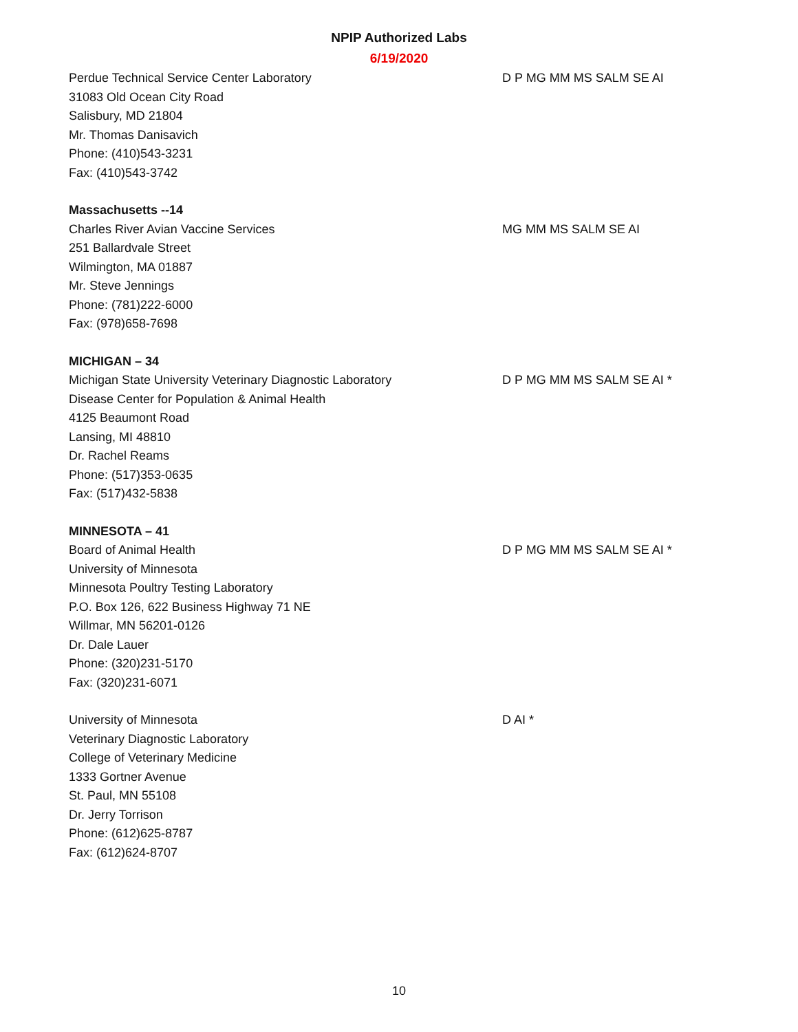NPIP Authorized Labs
6/19/2020
Perdue Technical Service Center Laboratory
31083 Old Ocean City Road
Salisbury, MD 21804
Mr. Thomas Danisavich
Phone: (410)543-3231
Fax: (410)543-3742
D P MG MM MS SALM SE AI
Massachusetts --14
Charles River Avian Vaccine Services
251 Ballardvale Street
Wilmington, MA 01887
Mr. Steve Jennings
Phone: (781)222-6000
Fax: (978)658-7698
MG MM MS SALM SE AI
MICHIGAN – 34
Michigan State University Veterinary Diagnostic Laboratory
Disease Center for Population & Animal Health
4125 Beaumont Road
Lansing, MI 48810
Dr. Rachel Reams
Phone: (517)353-0635
Fax: (517)432-5838
D P MG MM MS SALM SE AI *
MINNESOTA – 41
Board of Animal Health
University of Minnesota
Minnesota Poultry Testing Laboratory
P.O. Box 126, 622 Business Highway 71 NE
Willmar, MN 56201-0126
Dr. Dale Lauer
Phone: (320)231-5170
Fax: (320)231-6071
D P MG MM MS SALM SE AI *
University of Minnesota
Veterinary Diagnostic Laboratory
College of Veterinary Medicine
1333 Gortner Avenue
St. Paul, MN 55108
Dr. Jerry Torrison
Phone: (612)625-8787
Fax: (612)624-8707
D AI *
10